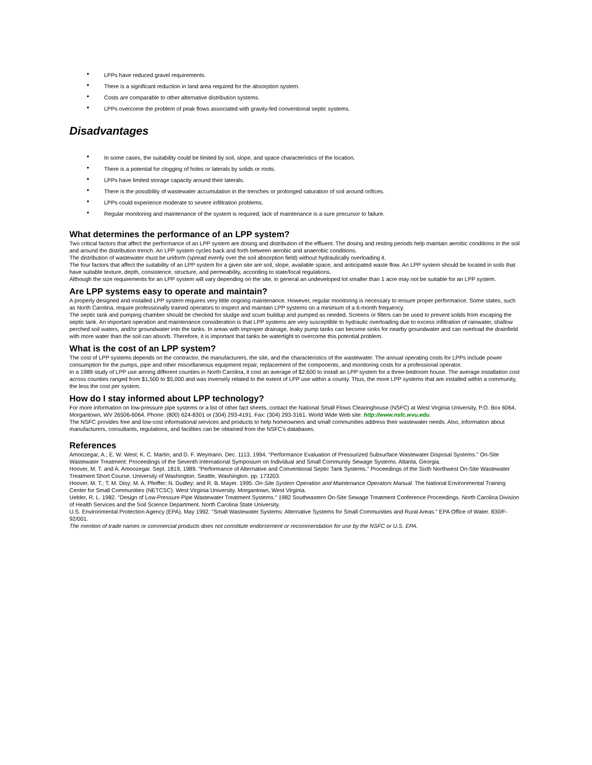• LPPs have reduced gravel requirements.
• There is a significant reduction in land area required for the absorption system.
• Costs are comparable to other alternative distribution systems.
• LPPs overcome the problem of peak flows associated with gravity-fed conventional septic systems.
Disadvantages
• In some cases, the suitability could be limited by soil, slope, and space characteristics of the location.
• There is a potential for clogging of holes or laterals by solids or roots.
• LPPs have limited storage capacity around their laterals.
• There is the possibility of wastewater accumulation in the trenches or prolonged saturation of soil around orifices.
• LPPs could experience moderate to severe infiltration problems.
• Regular monitoring and maintenance of the system is required; lack of maintenance is a sure precursor to failure.
What determines the performance of an LPP system?
Two critical factors that affect the performance of an LPP system are dosing and distribution of the effluent. The dosing and resting periods help maintain aerobic conditions in the soil and around the distribution trench. An LPP system cycles back and forth between aerobic and anaerobic conditions.
The distribution of wastewater must be uniform (spread evenly over the soil absorption field) without hydraulically overloading it.
The four factors that affect the suitability of an LPP system for a given site are soil, slope, available space, and anticipated waste flow. An LPP system should be located in soils that have suitable texture, depth, consistence, structure, and permeability, according to state/local regulations.
Although the size requirements for an LPP system will vary depending on the site, in general an undeveloped lot smaller than 1 acre may not be suitable for an LPP system.
Are LPP systems easy to operate and maintain?
A properly designed and installed LPP system requires very little ongoing maintenance. However, regular monitoring is necessary to ensure proper performance. Some states, such as North Carolina, require professionally trained operators to inspect and maintain LPP systems on a minimum of a 6-month frequency.
The septic tank and pumping chamber should be checked for sludge and scum buildup and pumped as needed. Screens or filters can be used to prevent solids from escaping the septic tank. An important operation and maintenance consideration is that LPP systems are very susceptible to hydraulic overloading due to excess infiltration of rainwater, shallow perched soil waters, and/or groundwater into the tanks. In areas with improper drainage, leaky pump tanks can become sinks for nearby groundwater and can overload the drainfield with more water than the soil can absorb. Therefore, it is important that tanks be watertight to overcome this potential problem.
What is the cost of an LPP system?
The cost of LPP systems depends on the contractor, the manufacturers, the site, and the characteristics of the wastewater. The annual operating costs for LPPs include power consumption for the pumps, pipe and other miscellaneous equipment repair, replacement of the components, and monitoring costs for a professional operator.
In a 1989 study of LPP use among different counties in North Carolina, it cost an average of $2,600 to install an LPP system for a three-bedroom house. The average installation cost across counties ranged from $1,500 to $5,000 and was inversely related to the extent of LPP use within a county. Thus, the more LPP systems that are installed within a community, the less the cost per system.
How do I stay informed about LPP technology?
For more information on low-pressure pipe systems or a list of other fact sheets, contact the National Small Flows Clearinghouse (NSFC) at West Virginia University, P.O. Box 6064, Morgantown, WV 26506-6064. Phone: (800) 624-8301 or (304) 293-4191. Fax: (304) 293-3161. World Wide Web site: http://www.nsfc.wvu.edu.
The NSFC provides free and low-cost informational services and products to help homeowners and small communities address their wastewater needs. Also, information about manufacturers, consultants, regulations, and facilities can be obtained from the NSFC's databases.
References
Amoozegar, A.; E. W. West; K. C. Martin; and D. F. Weymann. Dec. 1113, 1994. "Performance Evaluation of Pressurized Subsurface Wastewater Disposal Systems." On-Site Wastewater Treatment: Proceedings of the Seventh International Symposium on Individual and Small Community Sewage Systems. Atlanta, Georgia.
Hoover, M. T. and A. Amoozegar. Sept. 1819, 1989. "Performance of Alternative and Conventional Septic Tank Systems." Proceedings of the Sixth Northwest On-Site Wastewater Treatment Short Course. University of Washington. Seattle, Washington. pp. 173203.
Hoover, M. T.; T. M. Disy; M. A. Pfeiffer; N. Dudley; and R. B. Mayer. 1995. On-Site System Operation and Maintenance Operators Manual. The National Environmental Training Center for Small Communities (NETCSC). West Virginia University. Morgantown, West Virginia.
Uebler, R. L. 1982. "Design of Low-Pressure Pipe Wastewater Treatment Systems." 1982 Southeastern On-Site Sewage Treatment Conference Proceedings. North Carolina Division of Health Services and the Soil Science Department. North Carolina State University.
U.S. Environmental Protection Agency (EPA). May 1992. "Small Wastewater Systems: Alternative Systems for Small Communities and Rural Areas." EPA Office of Water. 830/F-92/001.
The mention of trade names or commercial products does not constitute endorsement or recommendation for use by the NSFC or U.S. EPA.